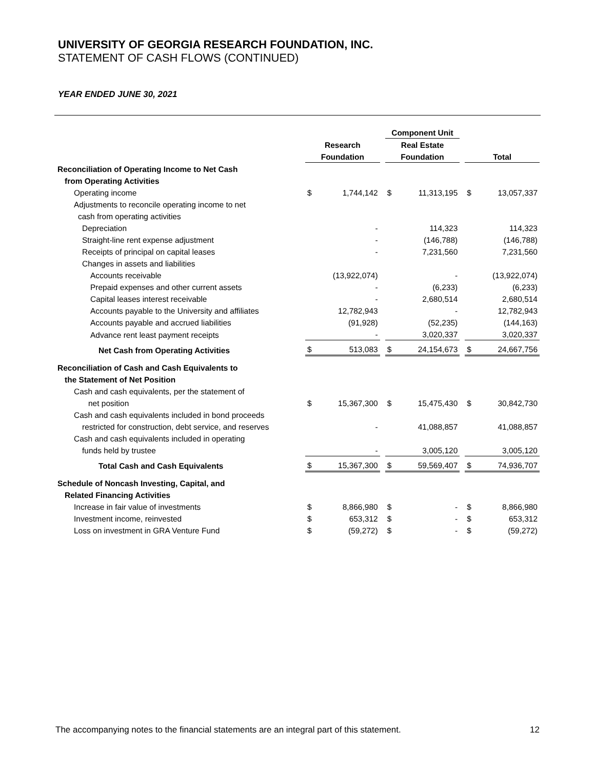UNIVERSITY OF GEORGIA RESEARCH FOUNDATION, INC.
STATEMENT OF CASH FLOWS (CONTINUED)
YEAR ENDED JUNE 30, 2021
| | | | | Component Unit | | | | |
| | Research | | | Real Estate | | | | |
| | Foundation | | | Foundation | | | Total | |
| Reconciliation of Operating Income to Net Cash | | | | | | | | |
| from Operating Activities | | | | | | | | |
| Operating income | $ | 1,744,142 | | $ | 11,313,195 | | $ | 13,057,337 |
| Adjustments to reconcile operating income to net | | | | | | | | |
| cash from operating activities | | | | | | | | |
| Depreciation | | - | | | 114,323 | | | 114,323 |
| Straight-line rent expense adjustment | | - | | | (146,788) | | | (146,788) |
| Receipts of principal on capital leases | | - | | | 7,231,560 | | | 7,231,560 |
| Changes in assets and liabilities | | | | | | | | |
| Accounts receivable | | (13,922,074) | | | - | | | (13,922,074) |
| Prepaid expenses and other current assets | | - | | | (6,233) | | | (6,233) |
| Capital leases interest receivable | | - | | | 2,680,514 | | | 2,680,514 |
| Accounts payable to the University and affiliates | | 12,782,943 | | | - | | | 12,782,943 |
| Accounts payable and accrued liabilities | | (91,928) | | | (52,235) | | | (144,163) |
| Advance rent least payment receipts | | - | | | 3,020,337 | | | 3,020,337 |
| Net Cash from Operating Activities | $ | 513,083 | | $ | 24,154,673 | | $ | 24,667,756 |
| Reconciliation of Cash and Cash Equivalents to | | | | | | | | |
| the Statement of Net Position | | | | | | | | |
| Cash and cash equivalents, per the statement of | | | | | | | | |
| net position | $ | 15,367,300 | | $ | 15,475,430 | | $ | 30,842,730 |
| Cash and cash equivalents included in bond proceeds | | | | | | | | |
| restricted for construction, debt service, and reserves | | - | | | 41,088,857 | | | 41,088,857 |
| Cash and cash equivalents included in operating | | | | | | | | |
| funds held by trustee | | - | | | 3,005,120 | | | 3,005,120 |
| Total Cash and Cash Equivalents | $ | 15,367,300 | | $ | 59,569,407 | | $ | 74,936,707 |
| Schedule of Noncash Investing, Capital, and | | | | | | | | |
| Related Financing Activities | | | | | | | | |
| Increase in fair value of investments | $ | 8,866,980 | | $ | - | | $ | 8,866,980 |
| Investment income, reinvested | $ | 653,312 | | $ | - | | $ | 653,312 |
| Loss on investment in GRA Venture Fund | $ | (59,272) | | $ | - | | $ | (59,272) |
The accompanying notes to the financial statements are an integral part of this statement. 12